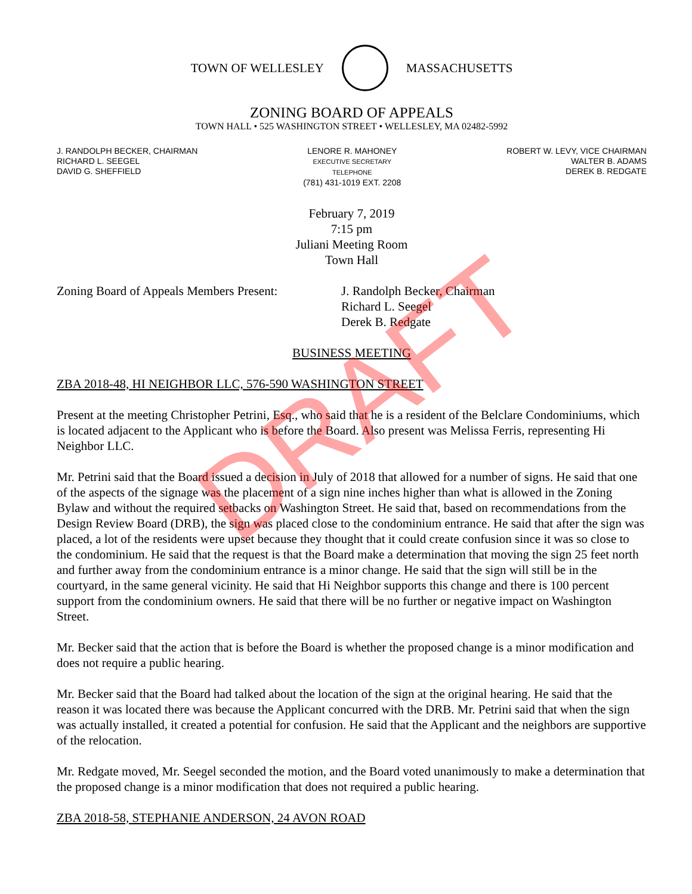TOWN OF WELLESLEY MASSACHUSETTS
ZONING BOARD OF APPEALS
TOWN HALL • 525 WASHINGTON STREET • WELLESLEY, MA 02482-5992
J. RANDOLPH BECKER, CHAIRMAN
RICHARD L. SEEGEL
DAVID G. SHEFFIELD
LENORE R. MAHONEY
EXECUTIVE SECRETARY
TELEPHONE
(781) 431-1019 EXT. 2208
ROBERT W. LEVY, VICE CHAIRMAN
WALTER B. ADAMS
DEREK B. REDGATE
February 7, 2019
7:15 pm
Juliani Meeting Room
Town Hall
Zoning Board of Appeals Members Present:
J. Randolph Becker, Chairman
Richard L. Seegel
Derek B. Redgate
BUSINESS MEETING
ZBA 2018-48, HI NEIGHBOR LLC, 576-590 WASHINGTON STREET
Present at the meeting Christopher Petrini, Esq., who said that he is a resident of the Belclare Condominiums, which is located adjacent to the Applicant who is before the Board. Also present was Melissa Ferris, representing Hi Neighbor LLC.
Mr. Petrini said that the Board issued a decision in July of 2018 that allowed for a number of signs. He said that one of the aspects of the signage was the placement of a sign nine inches higher than what is allowed in the Zoning Bylaw and without the required setbacks on Washington Street. He said that, based on recommendations from the Design Review Board (DRB), the sign was placed close to the condominium entrance. He said that after the sign was placed, a lot of the residents were upset because they thought that it could create confusion since it was so close to the condominium. He said that the request is that the Board make a determination that moving the sign 25 feet north and further away from the condominium entrance is a minor change. He said that the sign will still be in the courtyard, in the same general vicinity. He said that Hi Neighbor supports this change and there is 100 percent support from the condominium owners. He said that there will be no further or negative impact on Washington Street.
Mr. Becker said that the action that is before the Board is whether the proposed change is a minor modification and does not require a public hearing.
Mr. Becker said that the Board had talked about the location of the sign at the original hearing. He said that the reason it was located there was because the Applicant concurred with the DRB. Mr. Petrini said that when the sign was actually installed, it created a potential for confusion. He said that the Applicant and the neighbors are supportive of the relocation.
Mr. Redgate moved, Mr. Seegel seconded the motion, and the Board voted unanimously to make a determination that the proposed change is a minor modification that does not required a public hearing.
ZBA 2018-58, STEPHANIE ANDERSON, 24 AVON ROAD
DRAFT